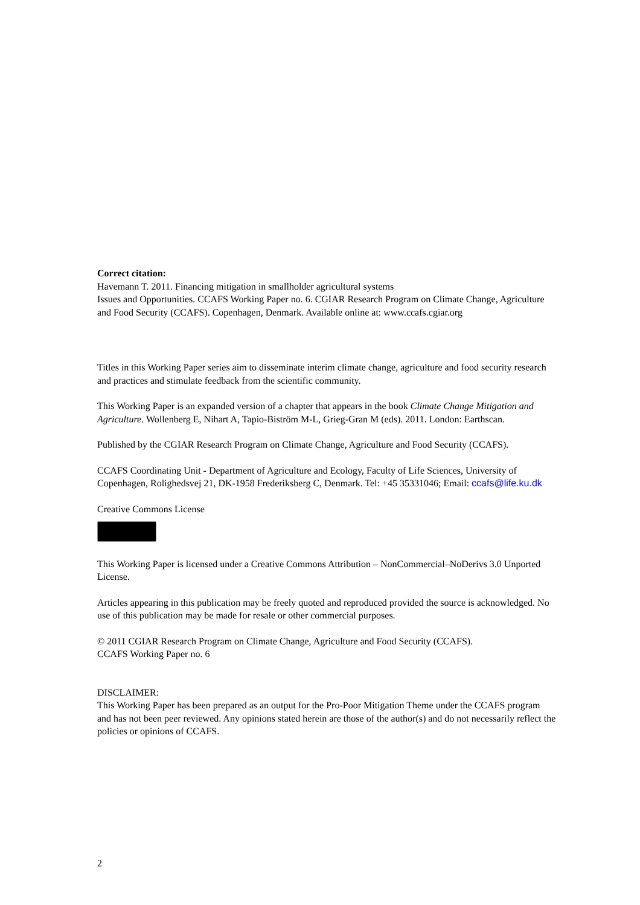Correct citation:
Havemann T. 2011. Financing mitigation in smallholder agricultural systems
Issues and Opportunities. CCAFS Working Paper no. 6. CGIAR Research Program on Climate Change, Agriculture and Food Security (CCAFS). Copenhagen, Denmark. Available online at: www.ccafs.cgiar.org
Titles in this Working Paper series aim to disseminate interim climate change, agriculture and food security research and practices and stimulate feedback from the scientific community.
This Working Paper is an expanded version of a chapter that appears in the book Climate Change Mitigation and Agriculture. Wollenberg E, Nihart A, Tapio-Biström M-L, Grieg-Gran M (eds). 2011. London: Earthscan.
Published by the CGIAR Research Program on Climate Change, Agriculture and Food Security (CCAFS).
CCAFS Coordinating Unit - Department of Agriculture and Ecology, Faculty of Life Sciences, University of Copenhagen, Rolighedsvej 21, DK-1958 Frederiksberg C, Denmark. Tel: +45 35331046; Email: ccafs@life.ku.dk
Creative Commons License
This Working Paper is licensed under a Creative Commons Attribution – NonCommercial–NoDerivs 3.0 Unported License.
Articles appearing in this publication may be freely quoted and reproduced provided the source is acknowledged. No use of this publication may be made for resale or other commercial purposes.
© 2011 CGIAR Research Program on Climate Change, Agriculture and Food Security (CCAFS).
CCAFS Working Paper no. 6
DISCLAIMER:
This Working Paper has been prepared as an output for the Pro-Poor Mitigation Theme under the CCAFS program and has not been peer reviewed. Any opinions stated herein are those of the author(s) and do not necessarily reflect the policies or opinions of CCAFS.
2